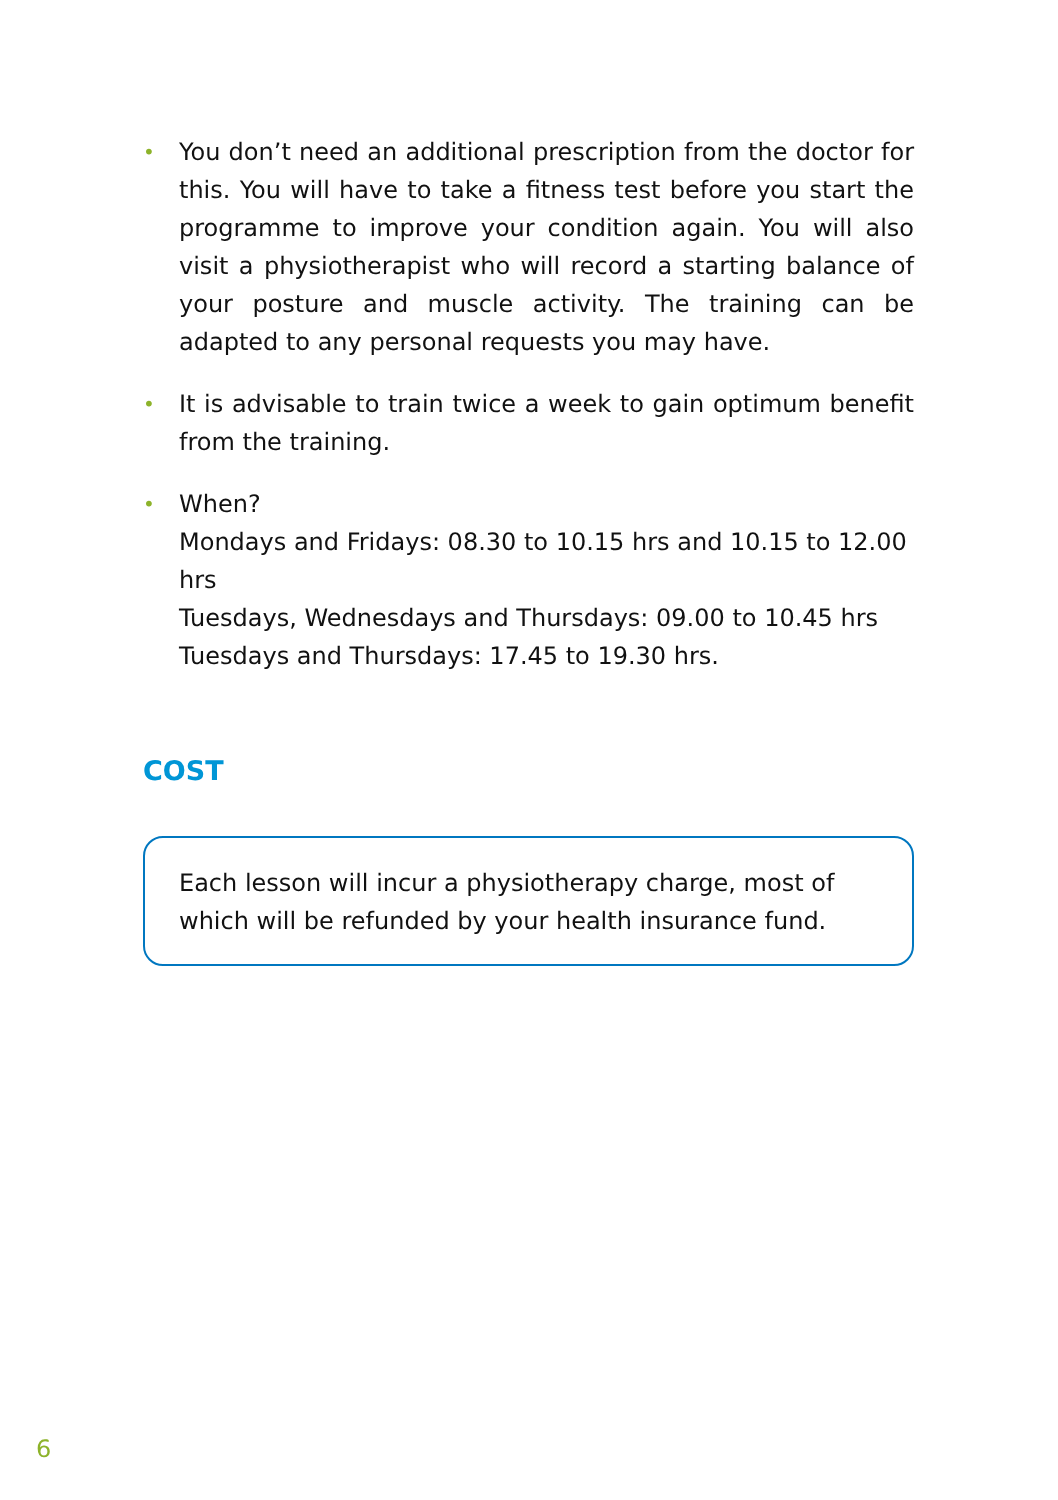• You don’t need an additional prescription from the doctor for this. You will have to take a fitness test before you start the programme to improve your condition again. You will also visit a physiotherapist who will record a starting balance of your posture and muscle activity. The training can be adapted to any personal requests you may have.
• It is advisable to train twice a week to gain optimum benefit from the training.
• When?
Mondays and Fridays: 08.30 to 10.15 hrs and 10.15 to 12.00 hrs
Tuesdays, Wednesdays and Thursdays: 09.00 to 10.45 hrs
Tuesdays and Thursdays: 17.45 to 19.30 hrs.
COST
Each lesson will incur a physiotherapy charge, most of which will be refunded by your health insurance fund.
6